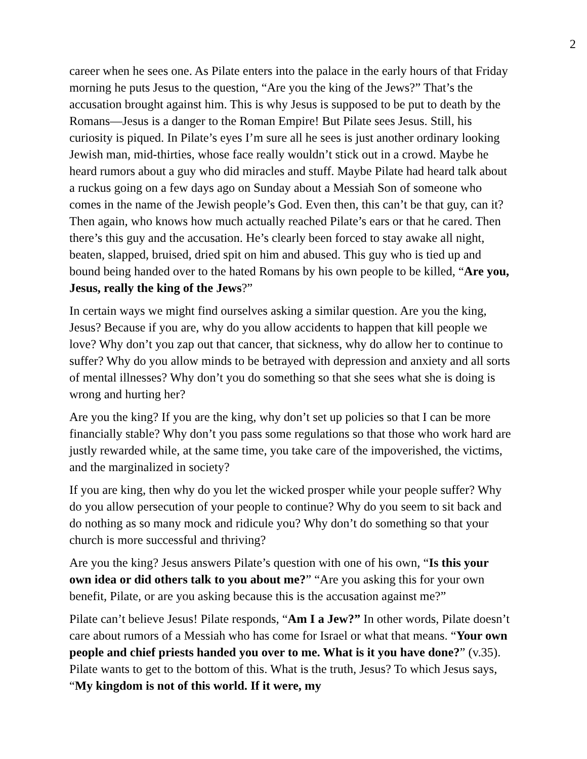2
career when he sees one. As Pilate enters into the palace in the early hours of that Friday morning he puts Jesus to the question, “Are you the king of the Jews?” That’s the accusation brought against him. This is why Jesus is supposed to be put to death by the Romans—Jesus is a danger to the Roman Empire! But Pilate sees Jesus. Still, his curiosity is piqued. In Pilate’s eyes I’m sure all he sees is just another ordinary looking Jewish man, mid-thirties, whose face really wouldn’t stick out in a crowd. Maybe he heard rumors about a guy who did miracles and stuff. Maybe Pilate had heard talk about a ruckus going on a few days ago on Sunday about a Messiah Son of someone who comes in the name of the Jewish people’s God. Even then, this can’t be that guy, can it? Then again, who knows how much actually reached Pilate’s ears or that he cared. Then there’s this guy and the accusation. He’s clearly been forced to stay awake all night, beaten, slapped, bruised, dried spit on him and abused. This guy who is tied up and bound being handed over to the hated Romans by his own people to be killed, “Are you, Jesus, really the king of the Jews?”
In certain ways we might find ourselves asking a similar question. Are you the king, Jesus? Because if you are, why do you allow accidents to happen that kill people we love? Why don’t you zap out that cancer, that sickness, why do allow her to continue to suffer? Why do you allow minds to be betrayed with depression and anxiety and all sorts of mental illnesses? Why don’t you do something so that she sees what she is doing is wrong and hurting her?
Are you the king? If you are the king, why don’t set up policies so that I can be more financially stable? Why don’t you pass some regulations so that those who work hard are justly rewarded while, at the same time, you take care of the impoverished, the victims, and the marginalized in society?
If you are king, then why do you let the wicked prosper while your people suffer? Why do you allow persecution of your people to continue? Why do you seem to sit back and do nothing as so many mock and ridicule you? Why don’t do something so that your church is more successful and thriving?
Are you the king? Jesus answers Pilate’s question with one of his own, “Is this your own idea or did others talk to you about me?” “Are you asking this for your own benefit, Pilate, or are you asking because this is the accusation against me?”
Pilate can’t believe Jesus! Pilate responds, “Am I a Jew?” In other words, Pilate doesn’t care about rumors of a Messiah who has come for Israel or what that means. “Your own people and chief priests handed you over to me. What is it you have done?” (v.35). Pilate wants to get to the bottom of this. What is the truth, Jesus? To which Jesus says, “My kingdom is not of this world. If it were, my